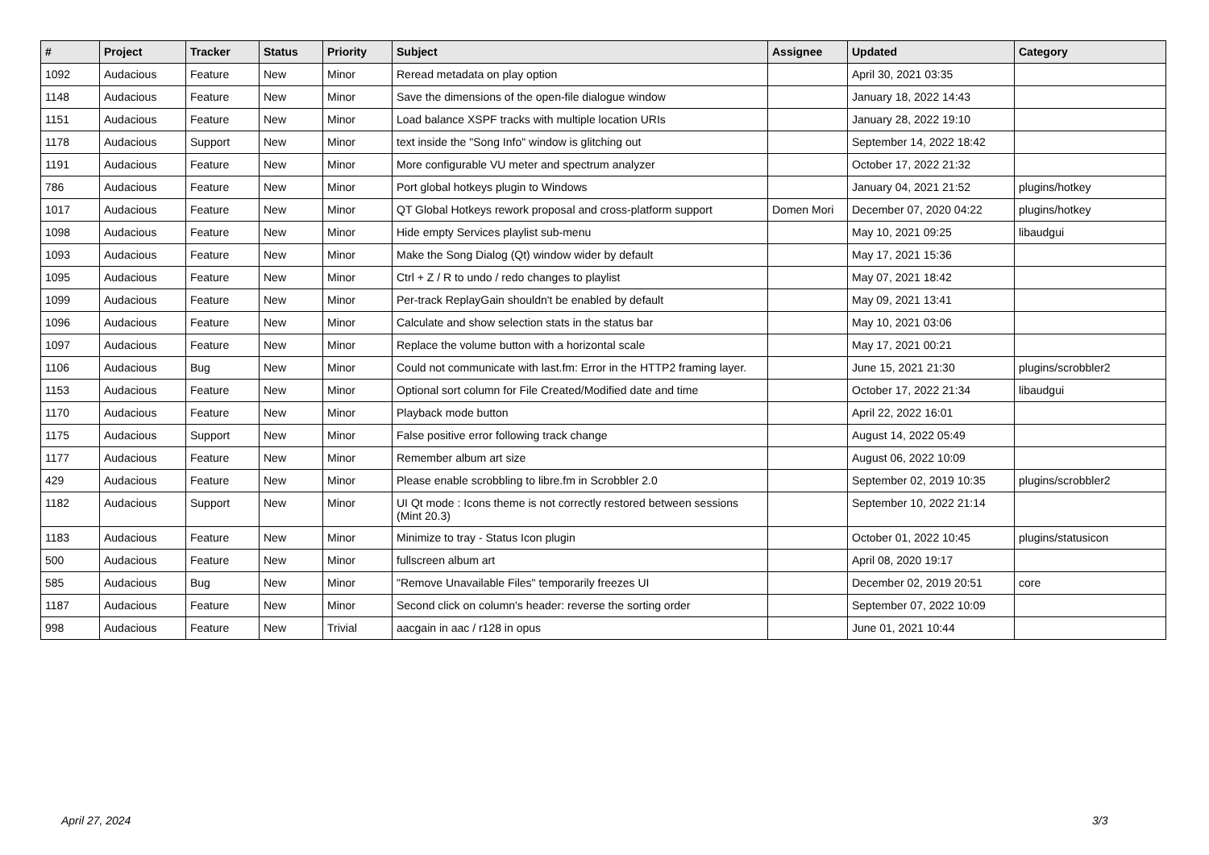| # | Project | Tracker | Status | Priority | Subject | Assignee | Updated | Category |
| --- | --- | --- | --- | --- | --- | --- | --- | --- |
| 1092 | Audacious | Feature | New | Minor | Reread metadata on play option | | April 30, 2021 03:35 | |
| 1148 | Audacious | Feature | New | Minor | Save the dimensions of the open-file dialogue window | | January 18, 2022 14:43 | |
| 1151 | Audacious | Feature | New | Minor | Load balance XSPF tracks with multiple location URIs | | January 28, 2022 19:10 | |
| 1178 | Audacious | Support | New | Minor | text inside the "Song Info" window is glitching out | | September 14, 2022 18:42 | |
| 1191 | Audacious | Feature | New | Minor | More configurable VU meter and spectrum analyzer | | October 17, 2022 21:32 | |
| 786 | Audacious | Feature | New | Minor | Port global hotkeys plugin to Windows | | January 04, 2021 21:52 | plugins/hotkey |
| 1017 | Audacious | Feature | New | Minor | QT Global Hotkeys rework proposal and cross-platform support | Domen Mori | December 07, 2020 04:22 | plugins/hotkey |
| 1098 | Audacious | Feature | New | Minor | Hide empty Services playlist sub-menu | | May 10, 2021 09:25 | libaudgui |
| 1093 | Audacious | Feature | New | Minor | Make the Song Dialog (Qt) window wider by default | | May 17, 2021 15:36 | |
| 1095 | Audacious | Feature | New | Minor | Ctrl + Z / R to undo / redo changes to playlist | | May 07, 2021 18:42 | |
| 1099 | Audacious | Feature | New | Minor | Per-track ReplayGain shouldn't be enabled by default | | May 09, 2021 13:41 | |
| 1096 | Audacious | Feature | New | Minor | Calculate and show selection stats in the status bar | | May 10, 2021 03:06 | |
| 1097 | Audacious | Feature | New | Minor | Replace the volume button with a horizontal scale | | May 17, 2021 00:21 | |
| 1106 | Audacious | Bug | New | Minor | Could not communicate with last.fm: Error in the HTTP2 framing layer. | | June 15, 2021 21:30 | plugins/scrobbler2 |
| 1153 | Audacious | Feature | New | Minor | Optional sort column for File Created/Modified date and time | | October 17, 2022 21:34 | libaudgui |
| 1170 | Audacious | Feature | New | Minor | Playback mode button | | April 22, 2022 16:01 | |
| 1175 | Audacious | Support | New | Minor | False positive error following track change | | August 14, 2022 05:49 | |
| 1177 | Audacious | Feature | New | Minor | Remember album art size | | August 06, 2022 10:09 | |
| 429 | Audacious | Feature | New | Minor | Please enable scrobbling to libre.fm in Scrobbler 2.0 | | September 02, 2019 10:35 | plugins/scrobbler2 |
| 1182 | Audacious | Support | New | Minor | UI Qt mode : Icons theme is not correctly restored between sessions (Mint 20.3) | | September 10, 2022 21:14 | |
| 1183 | Audacious | Feature | New | Minor | Minimize to tray - Status Icon plugin | | October 01, 2022 10:45 | plugins/statusicon |
| 500 | Audacious | Feature | New | Minor | fullscreen album art | | April 08, 2020 19:17 | |
| 585 | Audacious | Bug | New | Minor | "Remove Unavailable Files" temporarily freezes UI | | December 02, 2019 20:51 | core |
| 1187 | Audacious | Feature | New | Minor | Second click on column's header: reverse the sorting order | | September 07, 2022 10:09 | |
| 998 | Audacious | Feature | New | Trivial | aacgain in aac / r128 in opus | | June 01, 2021 10:44 | |
April 27, 2024 3/3